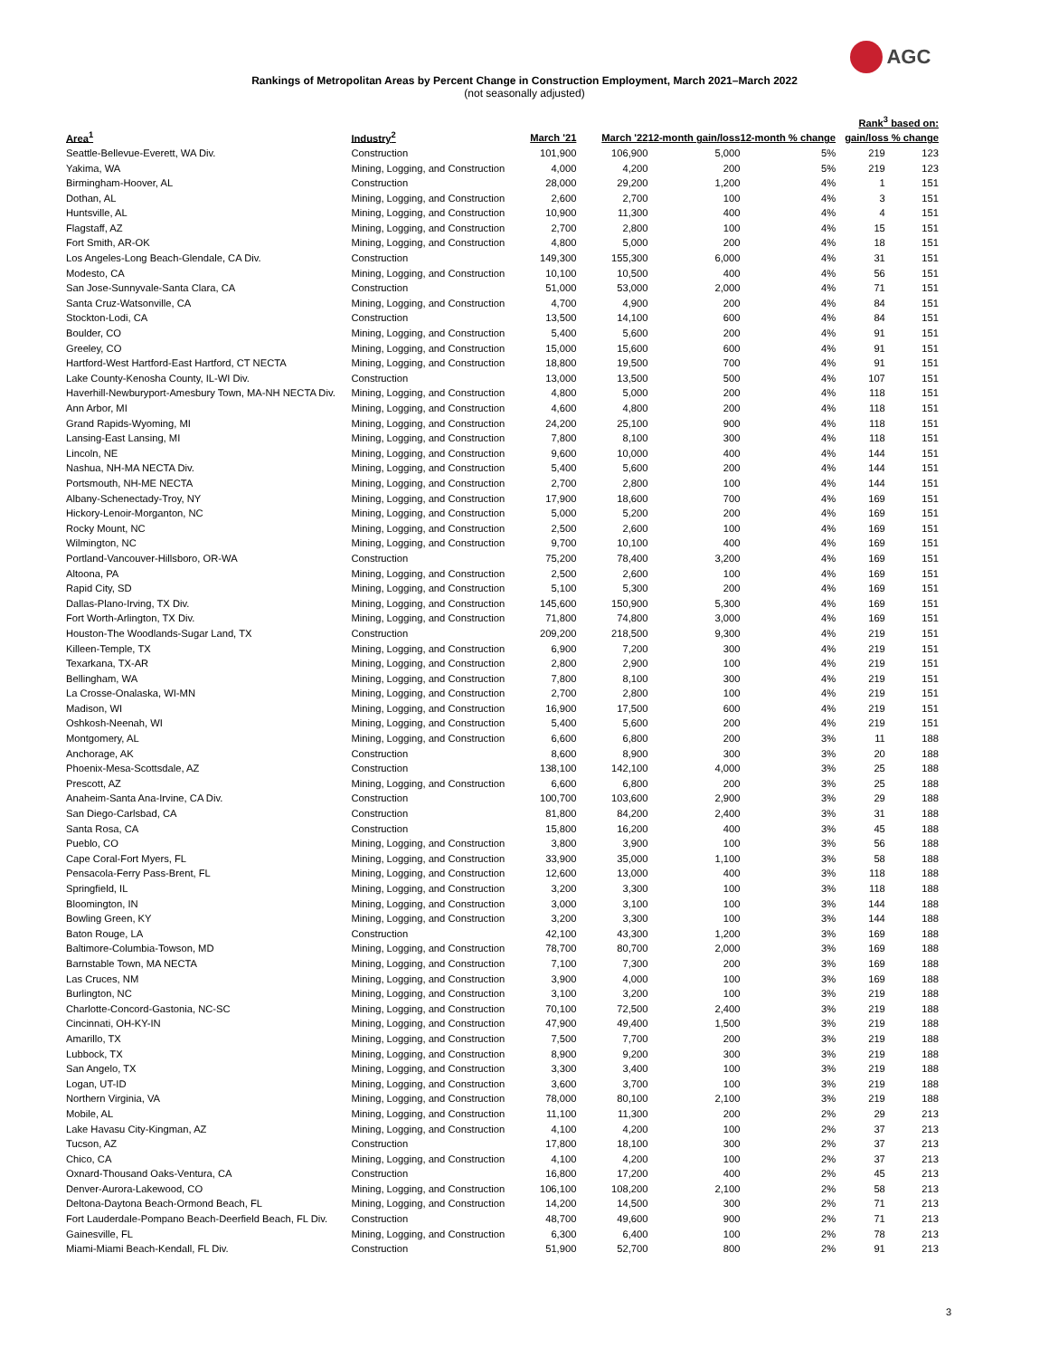AGC
Rankings of Metropolitan Areas by Percent Change in Construction Employment, March 2021–March 2022
(not seasonally adjusted)
| Area<sup>1</sup> | Industry<sup>2</sup> | March '21 | March '22 | 12-month gain/loss | 12-month % change | Rank<sup>3</sup> based on: gain/loss % change | |
| --- | --- | --- | --- | --- | --- | --- | --- |
| Seattle-Bellevue-Everett, WA Div. | Construction | 101,900 | 106,900 | 5,000 | 5% | 219 | 123 |
| Yakima, WA | Mining, Logging, and Construction | 4,000 | 4,200 | 200 | 5% | 219 | 123 |
| Birmingham-Hoover, AL | Construction | 28,000 | 29,200 | 1,200 | 4% | 1 | 151 |
| Dothan, AL | Mining, Logging, and Construction | 2,600 | 2,700 | 100 | 4% | 3 | 151 |
| Huntsville, AL | Mining, Logging, and Construction | 10,900 | 11,300 | 400 | 4% | 4 | 151 |
| Flagstaff, AZ | Mining, Logging, and Construction | 2,700 | 2,800 | 100 | 4% | 15 | 151 |
| Fort Smith, AR-OK | Mining, Logging, and Construction | 4,800 | 5,000 | 200 | 4% | 18 | 151 |
| Los Angeles-Long Beach-Glendale, CA Div. | Construction | 149,300 | 155,300 | 6,000 | 4% | 31 | 151 |
| Modesto, CA | Mining, Logging, and Construction | 10,100 | 10,500 | 400 | 4% | 56 | 151 |
| San Jose-Sunnyvale-Santa Clara, CA | Construction | 51,000 | 53,000 | 2,000 | 4% | 71 | 151 |
| Santa Cruz-Watsonville, CA | Mining, Logging, and Construction | 4,700 | 4,900 | 200 | 4% | 84 | 151 |
| Stockton-Lodi, CA | Construction | 13,500 | 14,100 | 600 | 4% | 84 | 151 |
| Boulder, CO | Mining, Logging, and Construction | 5,400 | 5,600 | 200 | 4% | 91 | 151 |
| Greeley, CO | Mining, Logging, and Construction | 15,000 | 15,600 | 600 | 4% | 91 | 151 |
| Hartford-West Hartford-East Hartford, CT NECTA | Mining, Logging, and Construction | 18,800 | 19,500 | 700 | 4% | 91 | 151 |
| Lake County-Kenosha County, IL-WI Div. | Construction | 13,000 | 13,500 | 500 | 4% | 107 | 151 |
| Haverhill-Newburyport-Amesbury Town, MA-NH NECTA Div. | Mining, Logging, and Construction | 4,800 | 5,000 | 200 | 4% | 118 | 151 |
| Ann Arbor, MI | Mining, Logging, and Construction | 4,600 | 4,800 | 200 | 4% | 118 | 151 |
| Grand Rapids-Wyoming, MI | Mining, Logging, and Construction | 24,200 | 25,100 | 900 | 4% | 118 | 151 |
| Lansing-East Lansing, MI | Mining, Logging, and Construction | 7,800 | 8,100 | 300 | 4% | 118 | 151 |
| Lincoln, NE | Mining, Logging, and Construction | 9,600 | 10,000 | 400 | 4% | 144 | 151 |
| Nashua, NH-MA NECTA Div. | Mining, Logging, and Construction | 5,400 | 5,600 | 200 | 4% | 144 | 151 |
| Portsmouth, NH-ME NECTA | Mining, Logging, and Construction | 2,700 | 2,800 | 100 | 4% | 144 | 151 |
| Albany-Schenectady-Troy, NY | Mining, Logging, and Construction | 17,900 | 18,600 | 700 | 4% | 169 | 151 |
| Hickory-Lenoir-Morganton, NC | Mining, Logging, and Construction | 5,000 | 5,200 | 200 | 4% | 169 | 151 |
| Rocky Mount, NC | Mining, Logging, and Construction | 2,500 | 2,600 | 100 | 4% | 169 | 151 |
| Wilmington, NC | Mining, Logging, and Construction | 9,700 | 10,100 | 400 | 4% | 169 | 151 |
| Portland-Vancouver-Hillsboro, OR-WA | Construction | 75,200 | 78,400 | 3,200 | 4% | 169 | 151 |
| Altoona, PA | Mining, Logging, and Construction | 2,500 | 2,600 | 100 | 4% | 169 | 151 |
| Rapid City, SD | Mining, Logging, and Construction | 5,100 | 5,300 | 200 | 4% | 169 | 151 |
| Dallas-Plano-Irving, TX Div. | Mining, Logging, and Construction | 145,600 | 150,900 | 5,300 | 4% | 169 | 151 |
| Fort Worth-Arlington, TX Div. | Mining, Logging, and Construction | 71,800 | 74,800 | 3,000 | 4% | 169 | 151 |
| Houston-The Woodlands-Sugar Land, TX | Construction | 209,200 | 218,500 | 9,300 | 4% | 219 | 151 |
| Killeen-Temple, TX | Mining, Logging, and Construction | 6,900 | 7,200 | 300 | 4% | 219 | 151 |
| Texarkana, TX-AR | Mining, Logging, and Construction | 2,800 | 2,900 | 100 | 4% | 219 | 151 |
| Bellingham, WA | Mining, Logging, and Construction | 7,800 | 8,100 | 300 | 4% | 219 | 151 |
| La Crosse-Onalaska, WI-MN | Mining, Logging, and Construction | 2,700 | 2,800 | 100 | 4% | 219 | 151 |
| Madison, WI | Mining, Logging, and Construction | 16,900 | 17,500 | 600 | 4% | 219 | 151 |
| Oshkosh-Neenah, WI | Mining, Logging, and Construction | 5,400 | 5,600 | 200 | 4% | 219 | 151 |
| Montgomery, AL | Mining, Logging, and Construction | 6,600 | 6,800 | 200 | 3% | 11 | 188 |
| Anchorage, AK | Construction | 8,600 | 8,900 | 300 | 3% | 20 | 188 |
| Phoenix-Mesa-Scottsdale, AZ | Construction | 138,100 | 142,100 | 4,000 | 3% | 25 | 188 |
| Prescott, AZ | Mining, Logging, and Construction | 6,600 | 6,800 | 200 | 3% | 25 | 188 |
| Anaheim-Santa Ana-Irvine, CA Div. | Construction | 100,700 | 103,600 | 2,900 | 3% | 29 | 188 |
| San Diego-Carlsbad, CA | Construction | 81,800 | 84,200 | 2,400 | 3% | 31 | 188 |
| Santa Rosa, CA | Construction | 15,800 | 16,200 | 400 | 3% | 45 | 188 |
| Pueblo, CO | Mining, Logging, and Construction | 3,800 | 3,900 | 100 | 3% | 56 | 188 |
| Cape Coral-Fort Myers, FL | Mining, Logging, and Construction | 33,900 | 35,000 | 1,100 | 3% | 58 | 188 |
| Pensacola-Ferry Pass-Brent, FL | Mining, Logging, and Construction | 12,600 | 13,000 | 400 | 3% | 118 | 188 |
| Springfield, IL | Mining, Logging, and Construction | 3,200 | 3,300 | 100 | 3% | 118 | 188 |
| Bloomington, IN | Mining, Logging, and Construction | 3,000 | 3,100 | 100 | 3% | 144 | 188 |
| Bowling Green, KY | Mining, Logging, and Construction | 3,200 | 3,300 | 100 | 3% | 144 | 188 |
| Baton Rouge, LA | Construction | 42,100 | 43,300 | 1,200 | 3% | 169 | 188 |
| Baltimore-Columbia-Towson, MD | Mining, Logging, and Construction | 78,700 | 80,700 | 2,000 | 3% | 169 | 188 |
| Barnstable Town, MA NECTA | Mining, Logging, and Construction | 7,100 | 7,300 | 200 | 3% | 169 | 188 |
| Las Cruces, NM | Mining, Logging, and Construction | 3,900 | 4,000 | 100 | 3% | 169 | 188 |
| Burlington, NC | Mining, Logging, and Construction | 3,100 | 3,200 | 100 | 3% | 219 | 188 |
| Charlotte-Concord-Gastonia, NC-SC | Mining, Logging, and Construction | 70,100 | 72,500 | 2,400 | 3% | 219 | 188 |
| Cincinnati, OH-KY-IN | Mining, Logging, and Construction | 47,900 | 49,400 | 1,500 | 3% | 219 | 188 |
| Amarillo, TX | Mining, Logging, and Construction | 7,500 | 7,700 | 200 | 3% | 219 | 188 |
| Lubbock, TX | Mining, Logging, and Construction | 8,900 | 9,200 | 300 | 3% | 219 | 188 |
| San Angelo, TX | Mining, Logging, and Construction | 3,300 | 3,400 | 100 | 3% | 219 | 188 |
| Logan, UT-ID | Mining, Logging, and Construction | 3,600 | 3,700 | 100 | 3% | 219 | 188 |
| Northern Virginia, VA | Mining, Logging, and Construction | 78,000 | 80,100 | 2,100 | 3% | 219 | 188 |
| Mobile, AL | Mining, Logging, and Construction | 11,100 | 11,300 | 200 | 2% | 29 | 213 |
| Lake Havasu City-Kingman, AZ | Mining, Logging, and Construction | 4,100 | 4,200 | 100 | 2% | 37 | 213 |
| Tucson, AZ | Construction | 17,800 | 18,100 | 300 | 2% | 37 | 213 |
| Chico, CA | Mining, Logging, and Construction | 4,100 | 4,200 | 100 | 2% | 37 | 213 |
| Oxnard-Thousand Oaks-Ventura, CA | Construction | 16,800 | 17,200 | 400 | 2% | 45 | 213 |
| Denver-Aurora-Lakewood, CO | Mining, Logging, and Construction | 106,100 | 108,200 | 2,100 | 2% | 58 | 213 |
| Deltona-Daytona Beach-Ormond Beach, FL | Mining, Logging, and Construction | 14,200 | 14,500 | 300 | 2% | 71 | 213 |
| Fort Lauderdale-Pompano Beach-Deerfield Beach, FL Div. | Construction | 48,700 | 49,600 | 900 | 2% | 71 | 213 |
| Gainesville, FL | Mining, Logging, and Construction | 6,300 | 6,400 | 100 | 2% | 78 | 213 |
| Miami-Miami Beach-Kendall, FL Div. | Construction | 51,900 | 52,700 | 800 | 2% | 91 | 213 |
3